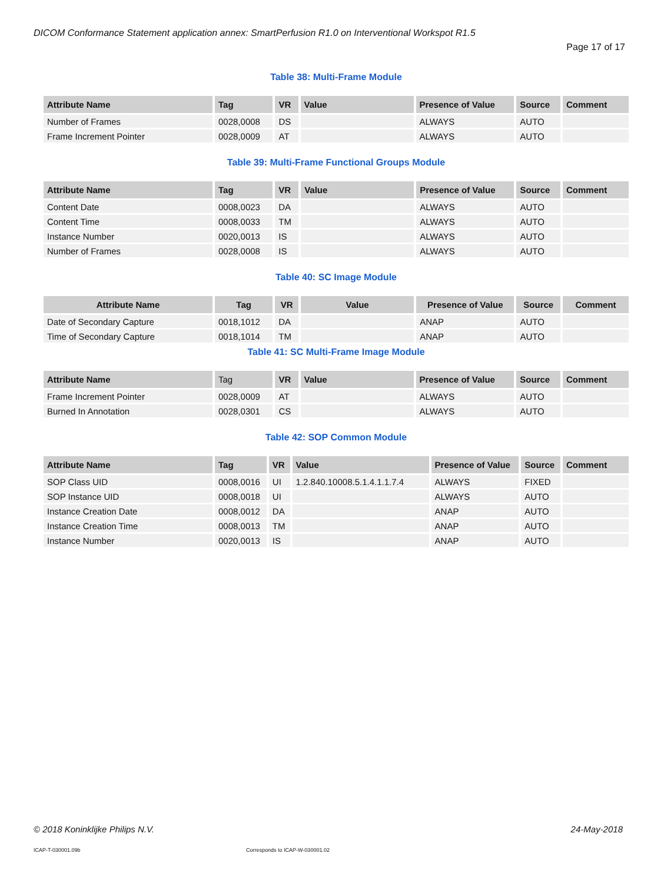DICOM Conformance Statement application annex: SmartPerfusion R1.0 on Interventional Workspot R1.5
Page 17 of 17
Table 38: Multi-Frame Module
| Attribute Name | Tag | VR | Value | Presence of Value | Source | Comment |
| --- | --- | --- | --- | --- | --- | --- |
| Number of Frames | 0028,0008 | DS | | ALWAYS | AUTO | |
| Frame Increment Pointer | 0028,0009 | AT | | ALWAYS | AUTO | |
Table 39: Multi-Frame Functional Groups Module
| Attribute Name | Tag | VR | Value | Presence of Value | Source | Comment |
| --- | --- | --- | --- | --- | --- | --- |
| Content Date | 0008,0023 | DA | | ALWAYS | AUTO | |
| Content Time | 0008,0033 | TM | | ALWAYS | AUTO | |
| Instance Number | 0020,0013 | IS | | ALWAYS | AUTO | |
| Number of Frames | 0028,0008 | IS | | ALWAYS | AUTO | |
Table 40: SC Image Module
| Attribute Name | Tag | VR | Value | Presence of Value | Source | Comment |
| --- | --- | --- | --- | --- | --- | --- |
| Date of Secondary Capture | 0018,1012 | DA | | ANAP | AUTO | |
| Time of Secondary Capture | 0018,1014 | TM | | ANAP | AUTO | |
Table 41: SC Multi-Frame Image Module
| Attribute Name | Tag | VR | Value | Presence of Value | Source | Comment |
| --- | --- | --- | --- | --- | --- | --- |
| Frame Increment Pointer | 0028,0009 | AT | | ALWAYS | AUTO | |
| Burned In Annotation | 0028,0301 | CS | | ALWAYS | AUTO | |
Table 42: SOP Common Module
| Attribute Name | Tag | VR | Value | Presence of Value | Source | Comment |
| --- | --- | --- | --- | --- | --- | --- |
| SOP Class UID | 0008,0016 | UI | 1.2.840.10008.5.1.4.1.1.7.4 | ALWAYS | FIXED | |
| SOP Instance UID | 0008,0018 | UI | | ALWAYS | AUTO | |
| Instance Creation Date | 0008,0012 | DA | | ANAP | AUTO | |
| Instance Creation Time | 0008,0013 | TM | | ANAP | AUTO | |
| Instance Number | 0020,0013 | IS | | ANAP | AUTO | |
© 2018 Koninklijke Philips N.V.
24-May-2018
ICAP-T-030001.09b
Corresponds to ICAP-W-030001.02